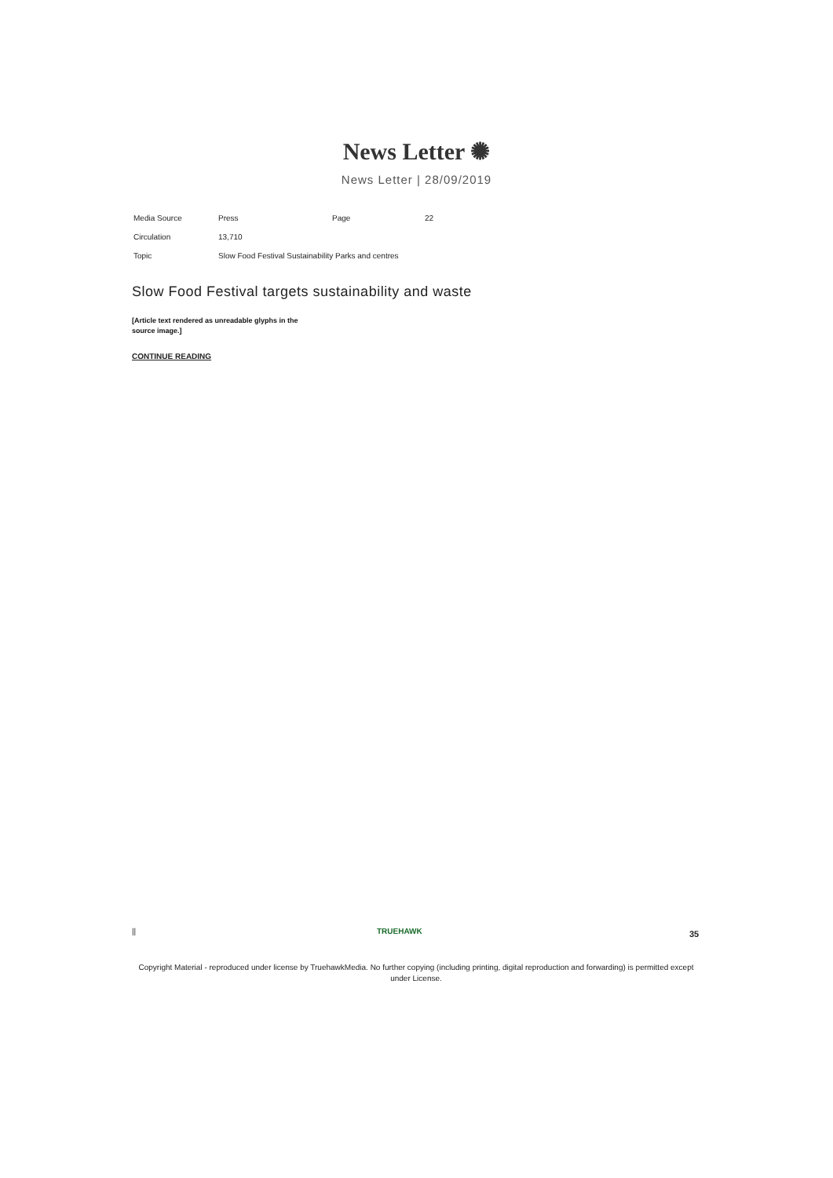News Letter ✺
News Letter | 28/09/2019
| Media Source | Press | Page | 22 |
| Circulation | 13,710 | | |
| Topic | Slow Food Festival Sustainability Parks and centres | | |
Slow Food Festival targets sustainability and waste
[Article text rendered as unreadable glyphs in the source image.]
CONTINUE READING
|| TRUEHAWK 35
Copyright Material - reproduced under license by TruehawkMedia. No further copying (including printing, digital reproduction and forwarding) is permitted except under License.